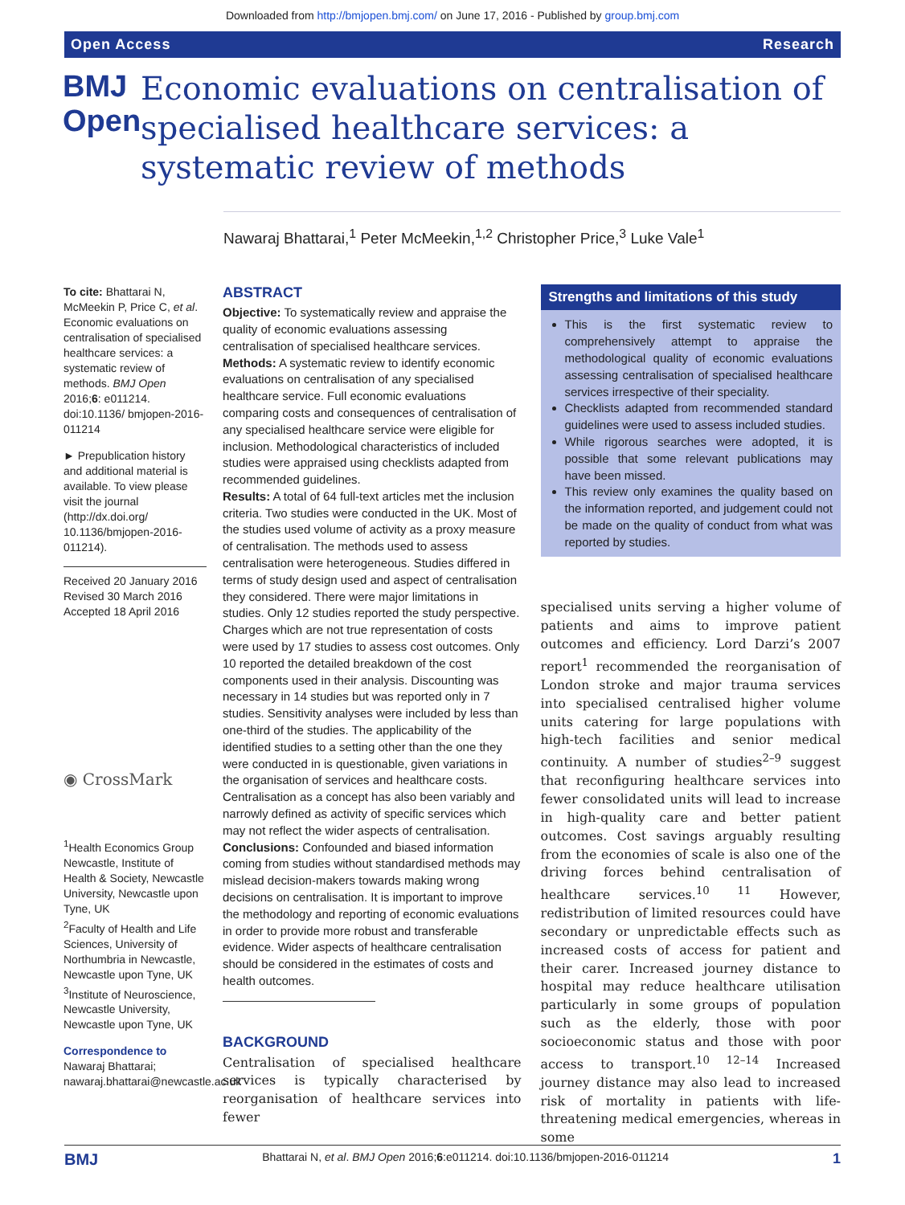Downloaded from http://bmjopen.bmj.com/ on June 17, 2016 - Published by group.bmj.com
Open Access Research
BMJ Open
Economic evaluations on centralisation of specialised healthcare services: a systematic review of methods
Nawaraj Bhattarai,<sup>1</sup> Peter McMeekin,<sup>1,2</sup> Christopher Price,<sup>3</sup> Luke Vale<sup>1</sup>
To cite: Bhattarai N, McMeekin P, Price C, et al. Economic evaluations on centralisation of specialised healthcare services: a systematic review of methods. BMJ Open 2016;6: e011214. doi:10.1136/ bmjopen-2016-011214
► Prepublication history and additional material is available. To view please visit the journal (http://dx.doi.org/ 10.1136/bmjopen-2016-011214).
Received 20 January 2016
Revised 30 March 2016
Accepted 18 April 2016
◉ CrossMark
<sup>1</sup> Health Economics Group Newcastle, Institute of Health & Society, Newcastle University, Newcastle upon Tyne, UK
<sup>2</sup> Faculty of Health and Life Sciences, University of Northumbria in Newcastle, Newcastle upon Tyne, UK
<sup>3</sup> Institute of Neuroscience, Newcastle University, Newcastle upon Tyne, UK
Correspondence to
Nawaraj Bhattarai; nawaraj.bhattarai@newcastle.ac.uk
ABSTRACT
Objective: To systematically review and appraise the quality of economic evaluations assessing centralisation of specialised healthcare services.
Methods: A systematic review to identify economic evaluations on centralisation of any specialised healthcare service. Full economic evaluations comparing costs and consequences of centralisation of any specialised healthcare service were eligible for inclusion. Methodological characteristics of included studies were appraised using checklists adapted from recommended guidelines.
Results: A total of 64 full-text articles met the inclusion criteria. Two studies were conducted in the UK. Most of the studies used volume of activity as a proxy measure of centralisation. The methods used to assess centralisation were heterogeneous. Studies differed in terms of study design used and aspect of centralisation they considered. There were major limitations in studies. Only 12 studies reported the study perspective. Charges which are not true representation of costs were used by 17 studies to assess cost outcomes. Only 10 reported the detailed breakdown of the cost components used in their analysis. Discounting was necessary in 14 studies but was reported only in 7 studies. Sensitivity analyses were included by less than one-third of the studies. The applicability of the identified studies to a setting other than the one they were conducted in is questionable, given variations in the organisation of services and healthcare costs. Centralisation as a concept has also been variably and narrowly defined as activity of specific services which may not reflect the wider aspects of centralisation.
Conclusions: Confounded and biased information coming from studies without standardised methods may mislead decision-makers towards making wrong decisions on centralisation. It is important to improve the methodology and reporting of economic evaluations in order to provide more robust and transferable evidence. Wider aspects of healthcare centralisation should be considered in the estimates of costs and health outcomes.
BACKGROUND
Centralisation of specialised healthcare services is typically characterised by reorganisation of healthcare services into fewer
Strengths and limitations of this study
This is the first systematic review to comprehensively attempt to appraise the methodological quality of economic evaluations assessing centralisation of specialised healthcare services irrespective of their speciality.
Checklists adapted from recommended standard guidelines were used to assess included studies.
While rigorous searches were adopted, it is possible that some relevant publications may have been missed.
This review only examines the quality based on the information reported, and judgement could not be made on the quality of conduct from what was reported by studies.
specialised units serving a higher volume of patients and aims to improve patient outcomes and efficiency. Lord Darzi’s 2007 report<sup>1</sup> recommended the reorganisation of London stroke and major trauma services into specialised centralised higher volume units catering for large populations with high-tech facilities and senior medical continuity. A number of studies<sup>2–9</sup> suggest that reconfiguring healthcare services into fewer consolidated units will lead to increase in high-quality care and better patient outcomes. Cost savings arguably resulting from the economies of scale is also one of the driving forces behind centralisation of healthcare services.<sup>10 11</sup> However, redistribution of limited resources could have secondary or unpredictable effects such as increased costs of access for patient and their carer. Increased journey distance to hospital may reduce healthcare utilisation particularly in some groups of population such as the elderly, those with poor socioeconomic status and those with poor access to transport.<sup>10 12–14</sup> Increased journey distance may also lead to increased risk of mortality in patients with life-threatening medical emergencies, whereas in some
BMJ Bhattarai N, et al. BMJ Open 2016;6:e011214. doi:10.1136/bmjopen-2016-011214 1